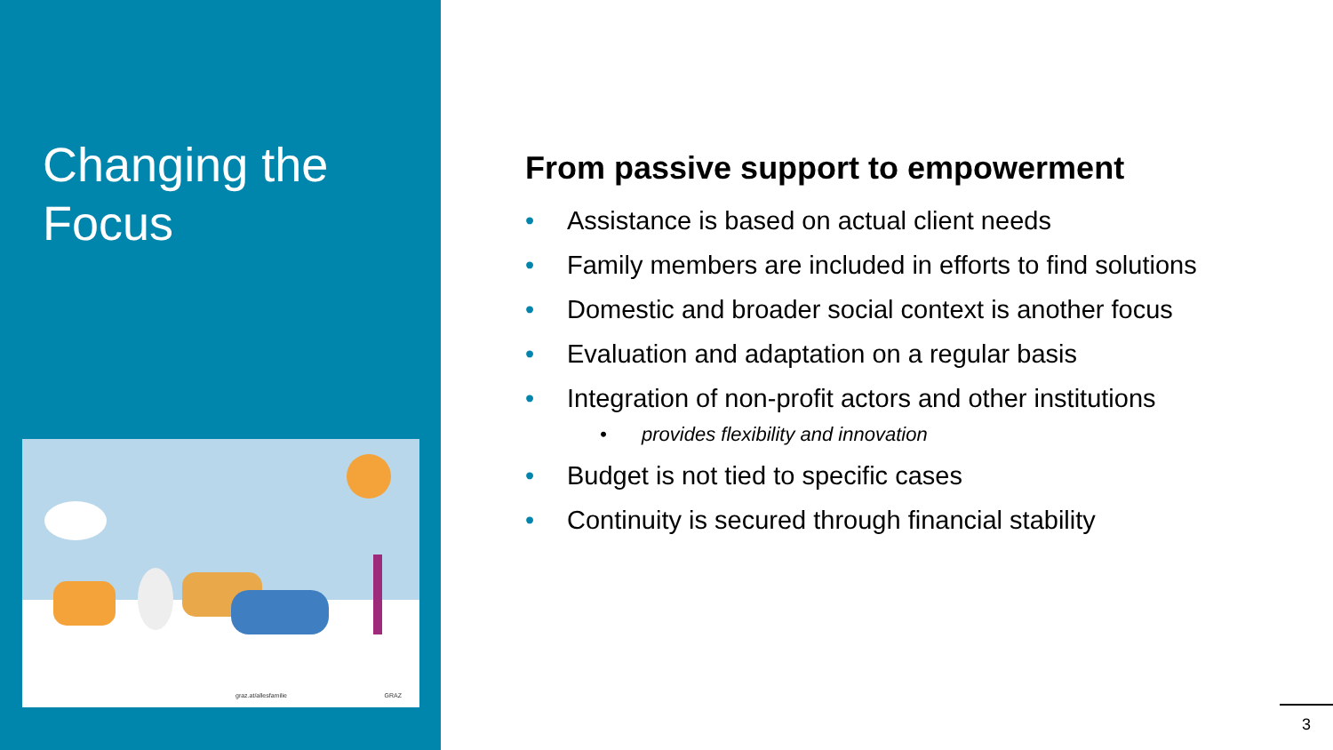Changing the
Focus
graz.at/allesfamilie GRAZ
From passive support to empowerment
• Assistance is based on actual client needs
• Family members are included in efforts to find solutions
• Domestic and broader social context is another focus
• Evaluation and adaptation on a regular basis
• Integration of non-profit actors and other institutions
• provides flexibility and innovation
• Budget is not tied to specific cases
• Continuity is secured through financial stability
3